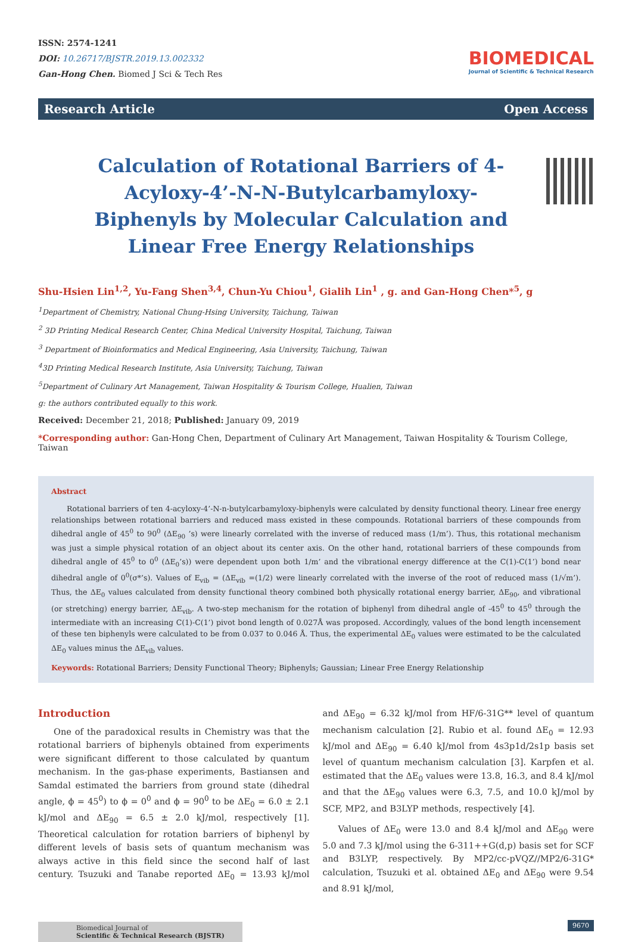ISSN: 2574-1241
DOI: 10.26717/BJSTR.2019.13.002332
Gan-Hong Chen. Biomed J Sci & Tech Res
BIOMEDICAL
Journal of Scientific & Technical Research
Research Article Open Access
Calculation of Rotational Barriers of 4-Acyloxy-4’-N-N-Butylcarbamyloxy-Biphenyls by Molecular Calculation and Linear Free Energy Relationships
Shu-Hsien Lin<sup>1,2</sup>, Yu-Fang Shen<sup>3,4</sup>, Chun-Yu Chiou<sup>1</sup>, Gialih Lin<sup>1</sup> , g. and Gan-Hong Chen*<sup>5</sup>, g
<sup>1</sup> Department of Chemistry, National Chung-Hsing University, Taichung, Taiwan
<sup>2</sup> 3D Printing Medical Research Center, China Medical University Hospital, Taichung, Taiwan
<sup>3</sup> Department of Bioinformatics and Medical Engineering, Asia University, Taichung, Taiwan
<sup>4</sup> 3D Printing Medical Research Institute, Asia University, Taichung, Taiwan
<sup>5</sup> Department of Culinary Art Management, Taiwan Hospitality & Tourism College, Hualien, Taiwan
g: the authors contributed equally to this work.
Received: December 21, 2018; Published: January 09, 2019
*Corresponding author: Gan-Hong Chen, Department of Culinary Art Management, Taiwan Hospitality & Tourism College, Taiwan
Abstract
Rotational barriers of ten 4-acyloxy-4’-N-n-butylcarbamyloxy-biphenyls were calculated by density functional theory. Linear free energy relationships between rotational barriers and reduced mass existed in these compounds. Rotational barriers of these compounds from dihedral angle of 45<sup>0</sup> to 90<sup>0</sup> (ΔE<sub>90</sub> ’s) were linearly correlated with the inverse of reduced mass (1/m’). Thus, this rotational mechanism was just a simple physical rotation of an object about its center axis. On the other hand, rotational barriers of these compounds from dihedral angle of 45<sup>0</sup> to 0<sup>0</sup> (ΔE<sub>0</sub>’s)) were dependent upon both 1/m’ and the vibrational energy difference at the C(1)-C(1’) bond near dihedral angle of 0<sup>0</sup>(σ*’s). Values of E<sub>vib</sub> = (ΔE<sub>vib</sub> =(1/2) were linearly correlated with the inverse of the root of reduced mass (1/√m’). Thus, the ΔE<sub>0</sub> values calculated from density functional theory combined both physically rotational energy barrier, ΔE<sub>90</sub>, and vibrational (or stretching) energy barrier, ΔE<sub>vib</sub>. A two-step mechanism for the rotation of biphenyl from dihedral angle of -45<sup>0</sup> to 45<sup>0</sup> through the intermediate with an increasing C(1)-C(1’) pivot bond length of 0.027Å was proposed. Accordingly, values of the bond length incensement of these ten biphenyls were calculated to be from 0.037 to 0.046 Å. Thus, the experimental ΔE<sub>0</sub> values were estimated to be the calculated ΔE<sub>0</sub> values minus the ΔE<sub>vib</sub> values.
Keywords: Rotational Barriers; Density Functional Theory; Biphenyls; Gaussian; Linear Free Energy Relationship
Introduction
One of the paradoxical results in Chemistry was that the rotational barriers of biphenyls obtained from experiments were significant different to those calculated by quantum mechanism. In the gas-phase experiments, Bastiansen and Samdal estimated the barriers from ground state (dihedral angle, ϕ = 45<sup>0</sup>) to ϕ = 0<sup>0</sup> and ϕ = 90<sup>0</sup> to be ΔE<sub>0</sub> = 6.0 ± 2.1 kJ/mol and ΔE<sub>90</sub> = 6.5 ± 2.0 kJ/mol, respectively [1]. Theoretical calculation for rotation barriers of biphenyl by different levels of basis sets of quantum mechanism was always active in this field since the second half of last century. Tsuzuki and Tanabe reported ΔE<sub>0</sub> = 13.93 kJ/mol and ΔE<sub>90</sub> = 6.32 kJ/mol from HF/6-31G** level of quantum mechanism calculation [2]. Rubio et al. found ΔE<sub>0</sub> = 12.93 kJ/mol and ΔE<sub>90</sub> = 6.40 kJ/mol from 4s3p1d/2s1p basis set level of quantum mechanism calculation [3]. Karpfen et al. estimated that the ΔE<sub>0</sub> values were 13.8, 16.3, and 8.4 kJ/mol and that the ΔE<sub>90</sub> values were 6.3, 7.5, and 10.0 kJ/mol by SCF, MP2, and B3LYP methods, respectively [4].
Values of ΔE<sub>0</sub> were 13.0 and 8.4 kJ/mol and ΔE<sub>90</sub> were 5.0 and 7.3 kJ/mol using the 6-311++G(d,p) basis set for SCF and B3LYP, respectively. By MP2/cc-pVQZ//MP2/6-31G* calculation, Tsuzuki et al. obtained ΔE<sub>0</sub> and ΔE<sub>90</sub> were 9.54 and 8.91 kJ/mol,
Biomedical Journal of
Scientific & Technical Research (BJSTR)
9670